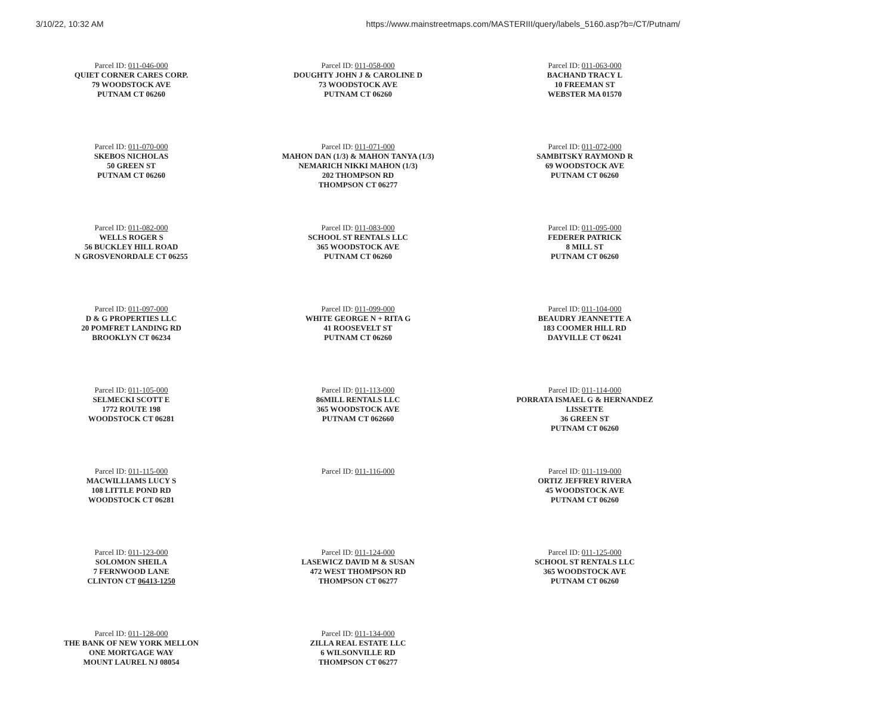3/10/22, 10:32 AM https://www.mainstreetmaps.com/MASTERIII/query/labels_5160.asp?b=/CT/Putnam/
Parcel ID: 011-046-000
QUIET CORNER CARES CORP.
79 WOODSTOCK AVE
PUTNAM CT 06260
Parcel ID: 011-058-000
DOUGHTY JOHN J & CAROLINE D
73 WOODSTOCK AVE
PUTNAM CT 06260
Parcel ID: 011-063-000
BACHAND TRACY L
10 FREEMAN ST
WEBSTER MA 01570
Parcel ID: 011-070-000
SKEBOS NICHOLAS
50 GREEN ST
PUTNAM CT 06260
Parcel ID: 011-071-000
MAHON DAN (1/3) & MAHON TANYA (1/3)
NEMARICH NIKKI MAHON (1/3)
202 THOMPSON RD
THOMPSON CT 06277
Parcel ID: 011-072-000
SAMBITSKY RAYMOND R
69 WOODSTOCK AVE
PUTNAM CT 06260
Parcel ID: 011-082-000
WELLS ROGER S
56 BUCKLEY HILL ROAD
N GROSVENORDALE CT 06255
Parcel ID: 011-083-000
SCHOOL ST RENTALS LLC
365 WOODSTOCK AVE
PUTNAM CT 06260
Parcel ID: 011-095-000
FEDERER PATRICK
8 MILL ST
PUTNAM CT 06260
Parcel ID: 011-097-000
D & G PROPERTIES LLC
20 POMFRET LANDING RD
BROOKLYN CT 06234
Parcel ID: 011-099-000
WHITE GEORGE N + RITA G
41 ROOSEVELT ST
PUTNAM CT 06260
Parcel ID: 011-104-000
BEAUDRY JEANNETTE A
183 COOMER HILL RD
DAYVILLE CT 06241
Parcel ID: 011-105-000
SELMECKI SCOTT E
1772 ROUTE 198
WOODSTOCK CT 06281
Parcel ID: 011-113-000
86MILL RENTALS LLC
365 WOODSTOCK AVE
PUTNAM CT 062660
Parcel ID: 011-114-000
PORRATA ISMAEL G & HERNANDEZ
LISSETTE
36 GREEN ST
PUTNAM CT 06260
Parcel ID: 011-115-000
MACWILLIAMS LUCY S
108 LITTLE POND RD
WOODSTOCK CT 06281
Parcel ID: 011-116-000
Parcel ID: 011-119-000
ORTIZ JEFFREY RIVERA
45 WOODSTOCK AVE
PUTNAM CT 06260
Parcel ID: 011-123-000
SOLOMON SHEILA
7 FERNWOOD LANE
CLINTON CT 06413-1250
Parcel ID: 011-124-000
LASEWICZ DAVID M & SUSAN
472 WEST THOMPSON RD
THOMPSON CT 06277
Parcel ID: 011-125-000
SCHOOL ST RENTALS LLC
365 WOODSTOCK AVE
PUTNAM CT 06260
Parcel ID: 011-128-000
THE BANK OF NEW YORK MELLON
ONE MORTGAGE WAY
MOUNT LAUREL NJ 08054
Parcel ID: 011-134-000
ZILLA REAL ESTATE LLC
6 WILSONVILLE RD
THOMPSON CT 06277